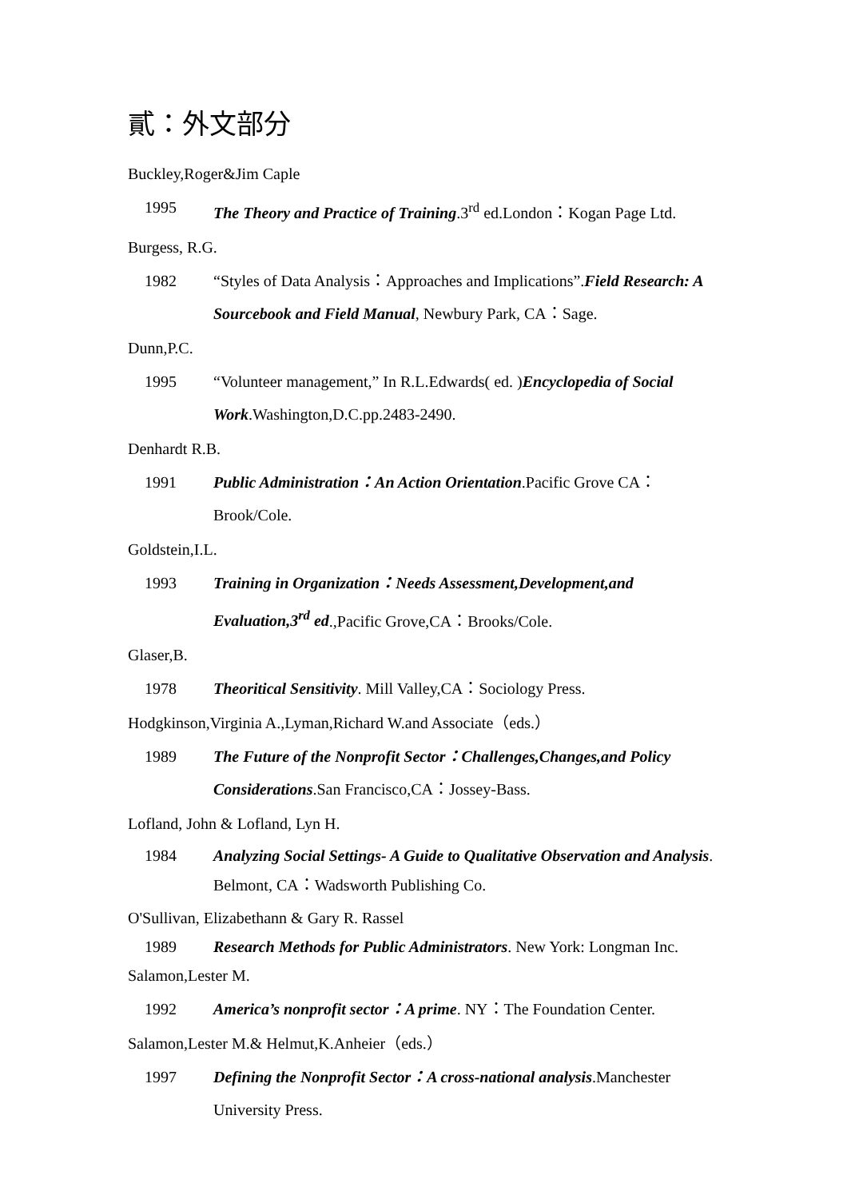貳：外文部分
Buckley,Roger&Jim Caple
1995 The Theory and Practice of Training.3<sup>rd</sup> ed.London：Kogan Page Ltd.
Burgess, R.G.
1982 “Styles of Data Analysis：Approaches and Implications”.Field Research: A Sourcebook and Field Manual, Newbury Park, CA：Sage.
Dunn,P.C.
1995 “Volunteer management,” In R.L.Edwards( ed. )Encyclopedia of Social Work.Washington,D.C.pp.2483-2490.
Denhardt R.B.
1991 Public Administration：An Action Orientation.Pacific Grove CA：Brook/Cole.
Goldstein,I.L.
1993 Training in Organization：Needs Assessment,Development,and Evaluation,3<sup>rd</sup> ed.,Pacific Grove,CA：Brooks/Cole.
Glaser,B.
1978 Theoritical Sensitivity. Mill Valley,CA：Sociology Press.
Hodgkinson,Virginia A.,Lyman,Richard W.and Associate（eds.）
1989 The Future of the Nonprofit Sector：Challenges,Changes,and Policy Considerations.San Francisco,CA：Jossey-Bass.
Lofland, John & Lofland, Lyn H.
1984 Analyzing Social Settings- A Guide to Qualitative Observation and Analysis. Belmont, CA：Wadsworth Publishing Co.
O'Sullivan, Elizabethann & Gary R. Rassel
1989 Research Methods for Public Administrators. New York: Longman Inc.
Salamon,Lester M.
1992 America’s nonprofit sector：A prime. NY：The Foundation Center.
Salamon,Lester M.& Helmut,K.Anheier（eds.）
1997 Defining the Nonprofit Sector：A cross-national analysis.Manchester University Press.